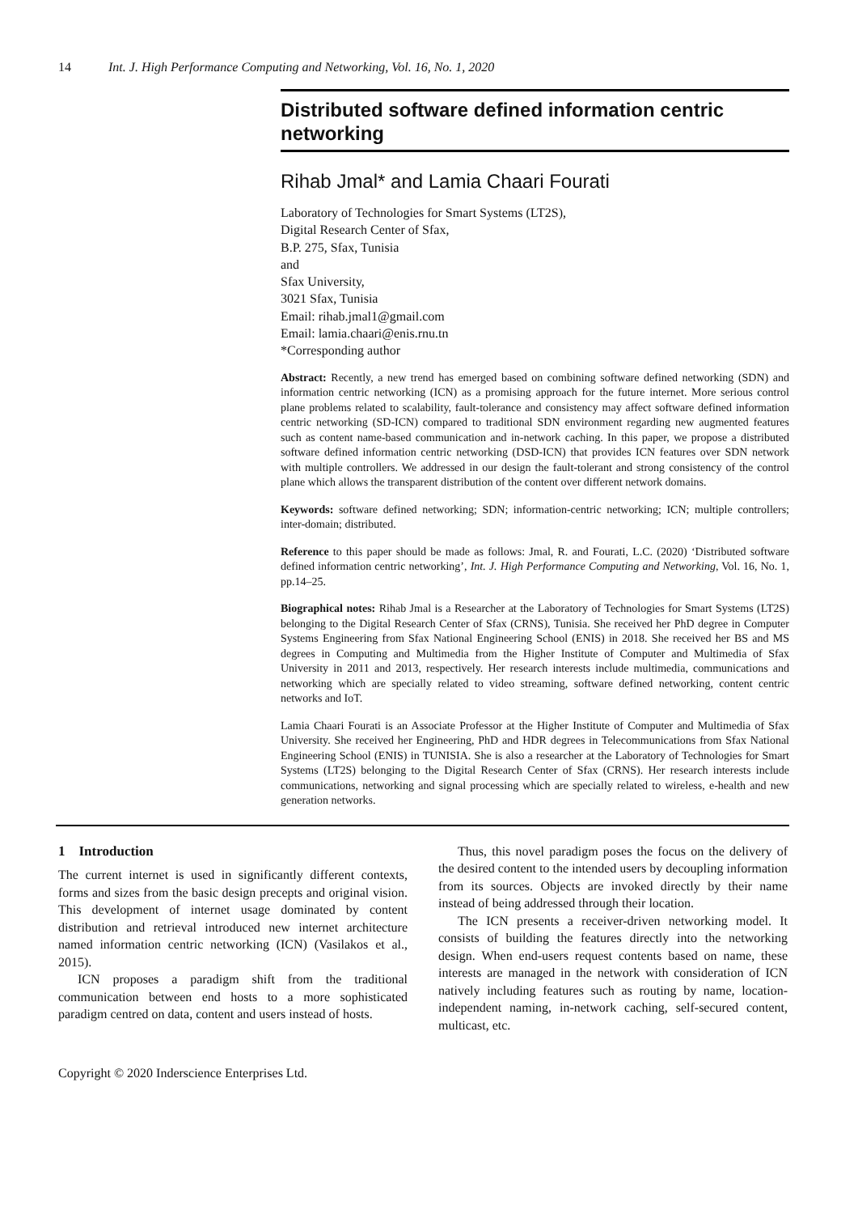14 Int. J. High Performance Computing and Networking, Vol. 16, No. 1, 2020
Distributed software defined information centric networking
Rihab Jmal* and Lamia Chaari Fourati
Laboratory of Technologies for Smart Systems (LT2S),
Digital Research Center of Sfax,
B.P. 275, Sfax, Tunisia
and
Sfax University,
3021 Sfax, Tunisia
Email: rihab.jmal1@gmail.com
Email: lamia.chaari@enis.rnu.tn
*Corresponding author
Abstract: Recently, a new trend has emerged based on combining software defined networking (SDN) and information centric networking (ICN) as a promising approach for the future internet. More serious control plane problems related to scalability, fault-tolerance and consistency may affect software defined information centric networking (SD-ICN) compared to traditional SDN environment regarding new augmented features such as content name-based communication and in-network caching. In this paper, we propose a distributed software defined information centric networking (DSD-ICN) that provides ICN features over SDN network with multiple controllers. We addressed in our design the fault-tolerant and strong consistency of the control plane which allows the transparent distribution of the content over different network domains.
Keywords: software defined networking; SDN; information-centric networking; ICN; multiple controllers; inter-domain; distributed.
Reference to this paper should be made as follows: Jmal, R. and Fourati, L.C. (2020) ‘Distributed software defined information centric networking’, Int. J. High Performance Computing and Networking, Vol. 16, No. 1, pp.14–25.
Biographical notes: Rihab Jmal is a Researcher at the Laboratory of Technologies for Smart Systems (LT2S) belonging to the Digital Research Center of Sfax (CRNS), Tunisia. She received her PhD degree in Computer Systems Engineering from Sfax National Engineering School (ENIS) in 2018. She received her BS and MS degrees in Computing and Multimedia from the Higher Institute of Computer and Multimedia of Sfax University in 2011 and 2013, respectively. Her research interests include multimedia, communications and networking which are specially related to video streaming, software defined networking, content centric networks and IoT.
Lamia Chaari Fourati is an Associate Professor at the Higher Institute of Computer and Multimedia of Sfax University. She received her Engineering, PhD and HDR degrees in Telecommunications from Sfax National Engineering School (ENIS) in TUNISIA. She is also a researcher at the Laboratory of Technologies for Smart Systems (LT2S) belonging to the Digital Research Center of Sfax (CRNS). Her research interests include communications, networking and signal processing which are specially related to wireless, e-health and new generation networks.
1 Introduction
The current internet is used in significantly different contexts, forms and sizes from the basic design precepts and original vision. This development of internet usage dominated by content distribution and retrieval introduced new internet architecture named information centric networking (ICN) (Vasilakos et al., 2015).
ICN proposes a paradigm shift from the traditional communication between end hosts to a more sophisticated paradigm centred on data, content and users instead of hosts.
Thus, this novel paradigm poses the focus on the delivery of the desired content to the intended users by decoupling information from its sources. Objects are invoked directly by their name instead of being addressed through their location.
The ICN presents a receiver-driven networking model. It consists of building the features directly into the networking design. When end-users request contents based on name, these interests are managed in the network with consideration of ICN natively including features such as routing by name, location-independent naming, in-network caching, self-secured content, multicast, etc.
Copyright © 2020 Inderscience Enterprises Ltd.